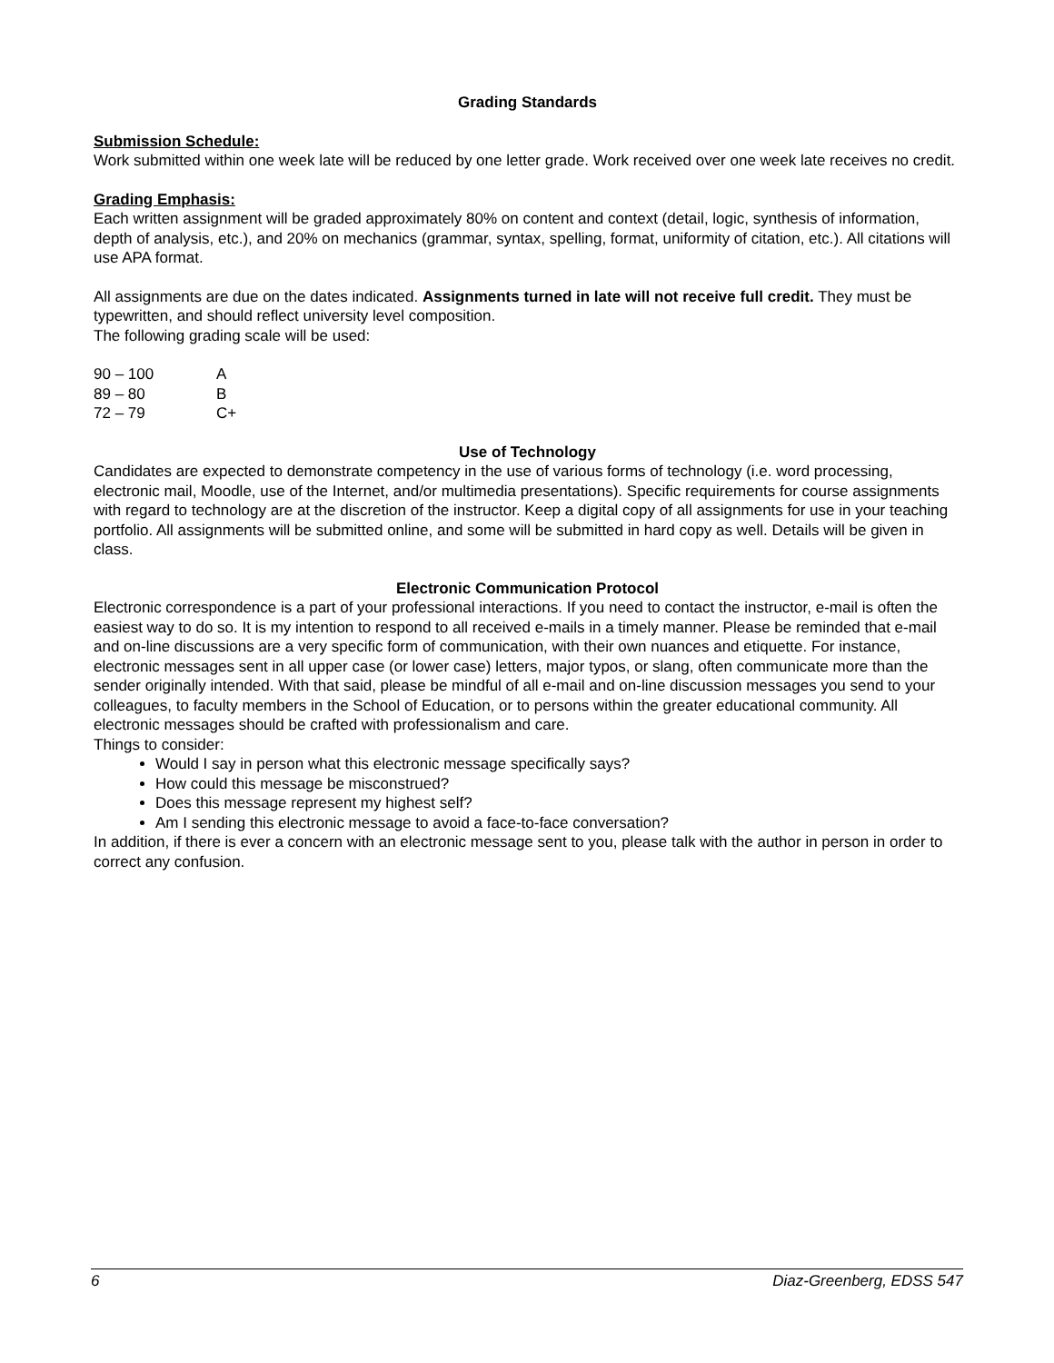Grading Standards
Submission Schedule:
Work submitted within one week late will be reduced by one letter grade. Work received over one week late receives no credit.
Grading Emphasis:
Each written assignment will be graded approximately 80% on content and context (detail, logic, synthesis of information, depth of analysis, etc.), and 20% on mechanics (grammar, syntax, spelling, format, uniformity of citation, etc.). All citations will use APA format.
All assignments are due on the dates indicated. Assignments turned in late will not receive full credit. They must be typewritten, and should reflect university level composition.
The following grading scale will be used:
| 90 – 100 | A |
| 89 – 80 | B |
| 72 – 79 | C+ |
Use of Technology
Candidates are expected to demonstrate competency in the use of various forms of technology (i.e. word processing, electronic mail, Moodle, use of the Internet, and/or multimedia presentations). Specific requirements for course assignments with regard to technology are at the discretion of the instructor. Keep a digital copy of all assignments for use in your teaching portfolio. All assignments will be submitted online, and some will be submitted in hard copy as well. Details will be given in class.
Electronic Communication Protocol
Electronic correspondence is a part of your professional interactions. If you need to contact the instructor, e-mail is often the easiest way to do so. It is my intention to respond to all received e-mails in a timely manner. Please be reminded that e-mail and on-line discussions are a very specific form of communication, with their own nuances and etiquette. For instance, electronic messages sent in all upper case (or lower case) letters, major typos, or slang, often communicate more than the sender originally intended. With that said, please be mindful of all e-mail and on-line discussion messages you send to your colleagues, to faculty members in the School of Education, or to persons within the greater educational community. All electronic messages should be crafted with professionalism and care.
Things to consider:
Would I say in person what this electronic message specifically says?
How could this message be misconstrued?
Does this message represent my highest self?
Am I sending this electronic message to avoid a face-to-face conversation?
In addition, if there is ever a concern with an electronic message sent to you, please talk with the author in person in order to correct any confusion.
6 Diaz-Greenberg, EDSS 547